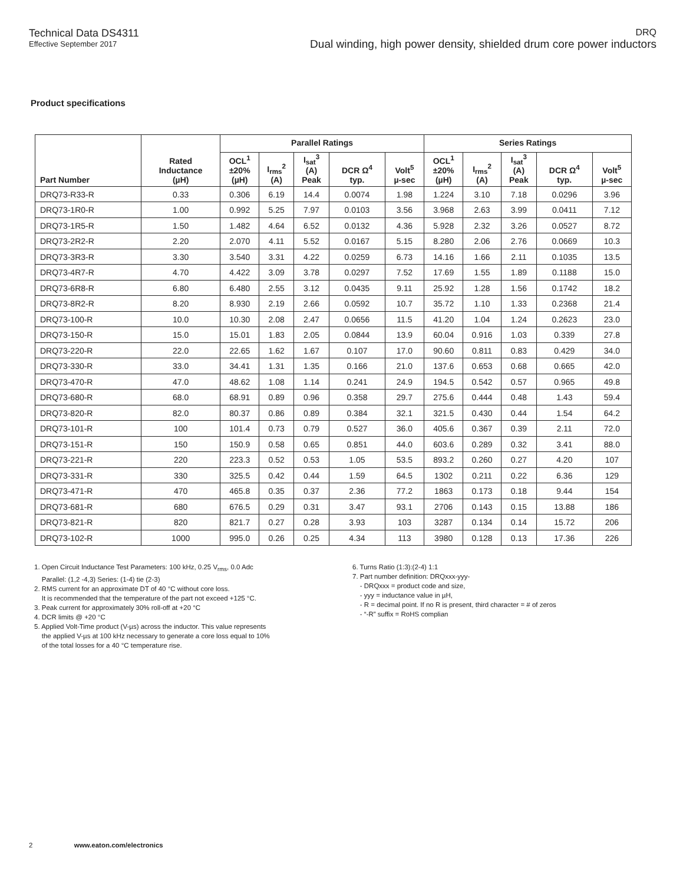Technical Data DS4311
Effective September 2017
DRQ
Dual winding, high power density, shielded drum core power inductors
Product specifications
| Part Number | Rated Inductance (µH) | Parallel Ratings | | | | | Series Ratings | | | | |
| --- | --- | --- | --- | --- | --- | --- | --- | --- | --- | --- | --- |
| | | OCL<sup>1</sup> ±20% (µH) | I<sub>rms</sub><sup>2</sup> (A) | I<sub>sat</sub><sup>3</sup> (A) Peak | DCR Ω<sup>4</sup> typ. | Volt<sup>5</sup> µ-sec | OCL<sup>1</sup> ±20% (µH) | I<sub>rms</sub><sup>2</sup> (A) | I<sub>sat</sub><sup>3</sup> (A) Peak | DCR Ω<sup>4</sup> typ. | Volt<sup>5</sup> µ-sec |
| DRQ73-R33-R | 0.33 | 0.306 | 6.19 | 14.4 | 0.0074 | 1.98 | 1.224 | 3.10 | 7.18 | 0.0296 | 3.96 |
| DRQ73-1R0-R | 1.00 | 0.992 | 5.25 | 7.97 | 0.0103 | 3.56 | 3.968 | 2.63 | 3.99 | 0.0411 | 7.12 |
| DRQ73-1R5-R | 1.50 | 1.482 | 4.64 | 6.52 | 0.0132 | 4.36 | 5.928 | 2.32 | 3.26 | 0.0527 | 8.72 |
| DRQ73-2R2-R | 2.20 | 2.070 | 4.11 | 5.52 | 0.0167 | 5.15 | 8.280 | 2.06 | 2.76 | 0.0669 | 10.3 |
| DRQ73-3R3-R | 3.30 | 3.540 | 3.31 | 4.22 | 0.0259 | 6.73 | 14.16 | 1.66 | 2.11 | 0.1035 | 13.5 |
| DRQ73-4R7-R | 4.70 | 4.422 | 3.09 | 3.78 | 0.0297 | 7.52 | 17.69 | 1.55 | 1.89 | 0.1188 | 15.0 |
| DRQ73-6R8-R | 6.80 | 6.480 | 2.55 | 3.12 | 0.0435 | 9.11 | 25.92 | 1.28 | 1.56 | 0.1742 | 18.2 |
| DRQ73-8R2-R | 8.20 | 8.930 | 2.19 | 2.66 | 0.0592 | 10.7 | 35.72 | 1.10 | 1.33 | 0.2368 | 21.4 |
| DRQ73-100-R | 10.0 | 10.30 | 2.08 | 2.47 | 0.0656 | 11.5 | 41.20 | 1.04 | 1.24 | 0.2623 | 23.0 |
| DRQ73-150-R | 15.0 | 15.01 | 1.83 | 2.05 | 0.0844 | 13.9 | 60.04 | 0.916 | 1.03 | 0.339 | 27.8 |
| DRQ73-220-R | 22.0 | 22.65 | 1.62 | 1.67 | 0.107 | 17.0 | 90.60 | 0.811 | 0.83 | 0.429 | 34.0 |
| DRQ73-330-R | 33.0 | 34.41 | 1.31 | 1.35 | 0.166 | 21.0 | 137.6 | 0.653 | 0.68 | 0.665 | 42.0 |
| DRQ73-470-R | 47.0 | 48.62 | 1.08 | 1.14 | 0.241 | 24.9 | 194.5 | 0.542 | 0.57 | 0.965 | 49.8 |
| DRQ73-680-R | 68.0 | 68.91 | 0.89 | 0.96 | 0.358 | 29.7 | 275.6 | 0.444 | 0.48 | 1.43 | 59.4 |
| DRQ73-820-R | 82.0 | 80.37 | 0.86 | 0.89 | 0.384 | 32.1 | 321.5 | 0.430 | 0.44 | 1.54 | 64.2 |
| DRQ73-101-R | 100 | 101.4 | 0.73 | 0.79 | 0.527 | 36.0 | 405.6 | 0.367 | 0.39 | 2.11 | 72.0 |
| DRQ73-151-R | 150 | 150.9 | 0.58 | 0.65 | 0.851 | 44.0 | 603.6 | 0.289 | 0.32 | 3.41 | 88.0 |
| DRQ73-221-R | 220 | 223.3 | 0.52 | 0.53 | 1.05 | 53.5 | 893.2 | 0.260 | 0.27 | 4.20 | 107 |
| DRQ73-331-R | 330 | 325.5 | 0.42 | 0.44 | 1.59 | 64.5 | 1302 | 0.211 | 0.22 | 6.36 | 129 |
| DRQ73-471-R | 470 | 465.8 | 0.35 | 0.37 | 2.36 | 77.2 | 1863 | 0.173 | 0.18 | 9.44 | 154 |
| DRQ73-681-R | 680 | 676.5 | 0.29 | 0.31 | 3.47 | 93.1 | 2706 | 0.143 | 0.15 | 13.88 | 186 |
| DRQ73-821-R | 820 | 821.7 | 0.27 | 0.28 | 3.93 | 103 | 3287 | 0.134 | 0.14 | 15.72 | 206 |
| DRQ73-102-R | 1000 | 995.0 | 0.26 | 0.25 | 4.34 | 113 | 3980 | 0.128 | 0.13 | 17.36 | 226 |
1. Open Circuit Inductance Test Parameters: 100 kHz, 0.25 V<sub>rms</sub>, 0.0 Adc
Parallel: (1,2 -4,3) Series: (1-4) tie (2-3)
2. RMS current for an approximate DT of 40 °C without core loss.
It is recommended that the temperature of the part not exceed +125 °C.
3. Peak current for approximately 30% roll-off at +20 °C
4. DCR limits @ +20 °C
5. Applied Volt-Time product (V-µs) across the inductor. This value represents
the applied V-µs at 100 kHz necessary to generate a core loss equal to 10%
of the total losses for a 40 °C temperature rise.
6. Turns Ratio (1:3):(2-4) 1:1
7. Part number definition: DRQxxx-yyy-
- DRQxxx = product code and size,
- yyy = inductance value in µH,
- R = decimal point. If no R is present, third character = # of zeros
- “-R” suffix = RoHS complian
2 www.eaton.com/electronics